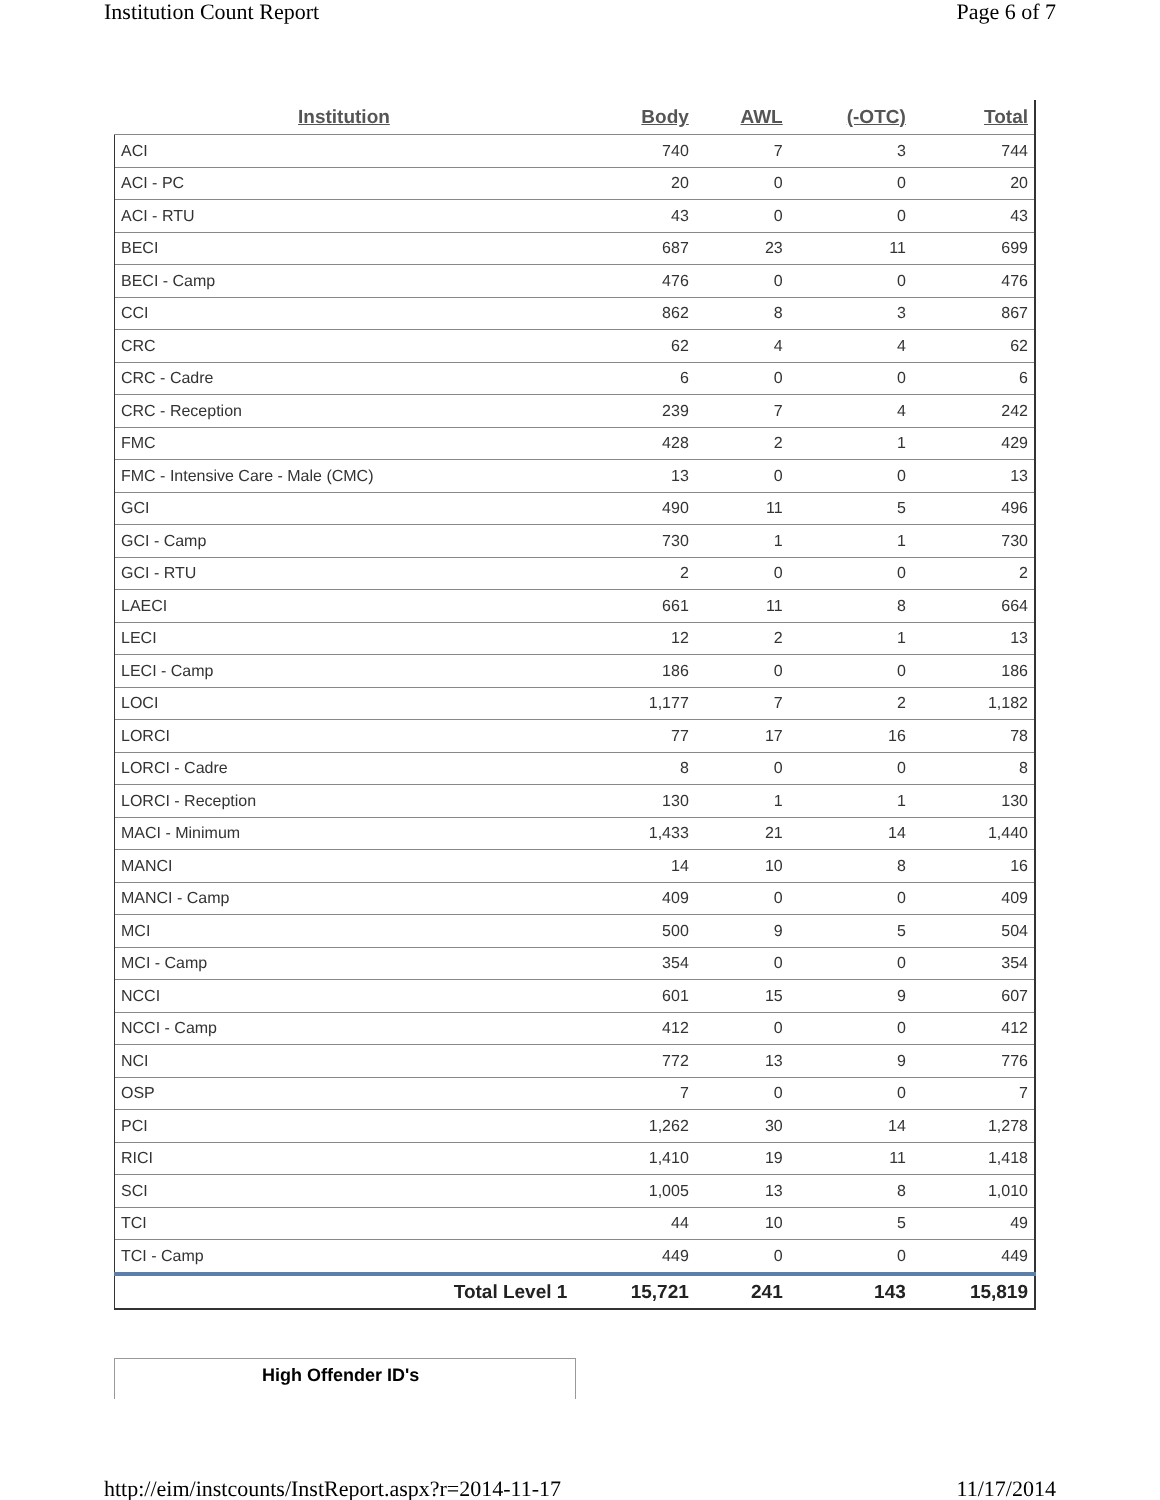Institution Count Report Page 6 of 7
| Institution | Body | AWL | (-OTC) | Total |
| --- | --- | --- | --- | --- |
| ACI | 740 | 7 | 3 | 744 |
| ACI - PC | 20 | 0 | 0 | 20 |
| ACI - RTU | 43 | 0 | 0 | 43 |
| BECI | 687 | 23 | 11 | 699 |
| BECI - Camp | 476 | 0 | 0 | 476 |
| CCI | 862 | 8 | 3 | 867 |
| CRC | 62 | 4 | 4 | 62 |
| CRC - Cadre | 6 | 0 | 0 | 6 |
| CRC - Reception | 239 | 7 | 4 | 242 |
| FMC | 428 | 2 | 1 | 429 |
| FMC - Intensive Care - Male (CMC) | 13 | 0 | 0 | 13 |
| GCI | 490 | 11 | 5 | 496 |
| GCI - Camp | 730 | 1 | 1 | 730 |
| GCI - RTU | 2 | 0 | 0 | 2 |
| LAECI | 661 | 11 | 8 | 664 |
| LECI | 12 | 2 | 1 | 13 |
| LECI - Camp | 186 | 0 | 0 | 186 |
| LOCI | 1,177 | 7 | 2 | 1,182 |
| LORCI | 77 | 17 | 16 | 78 |
| LORCI - Cadre | 8 | 0 | 0 | 8 |
| LORCI - Reception | 130 | 1 | 1 | 130 |
| MACI - Minimum | 1,433 | 21 | 14 | 1,440 |
| MANCI | 14 | 10 | 8 | 16 |
| MANCI - Camp | 409 | 0 | 0 | 409 |
| MCI | 500 | 9 | 5 | 504 |
| MCI - Camp | 354 | 0 | 0 | 354 |
| NCCI | 601 | 15 | 9 | 607 |
| NCCI - Camp | 412 | 0 | 0 | 412 |
| NCI | 772 | 13 | 9 | 776 |
| OSP | 7 | 0 | 0 | 7 |
| PCI | 1,262 | 30 | 14 | 1,278 |
| RICI | 1,410 | 19 | 11 | 1,418 |
| SCI | 1,005 | 13 | 8 | 1,010 |
| TCI | 44 | 10 | 5 | 49 |
| TCI - Camp | 449 | 0 | 0 | 449 |
| Total Level 1 | 15,721 | 241 | 143 | 15,819 |
High Offender ID's
http://eim/instcounts/InstReport.aspx?r=2014-11-17 11/17/2014